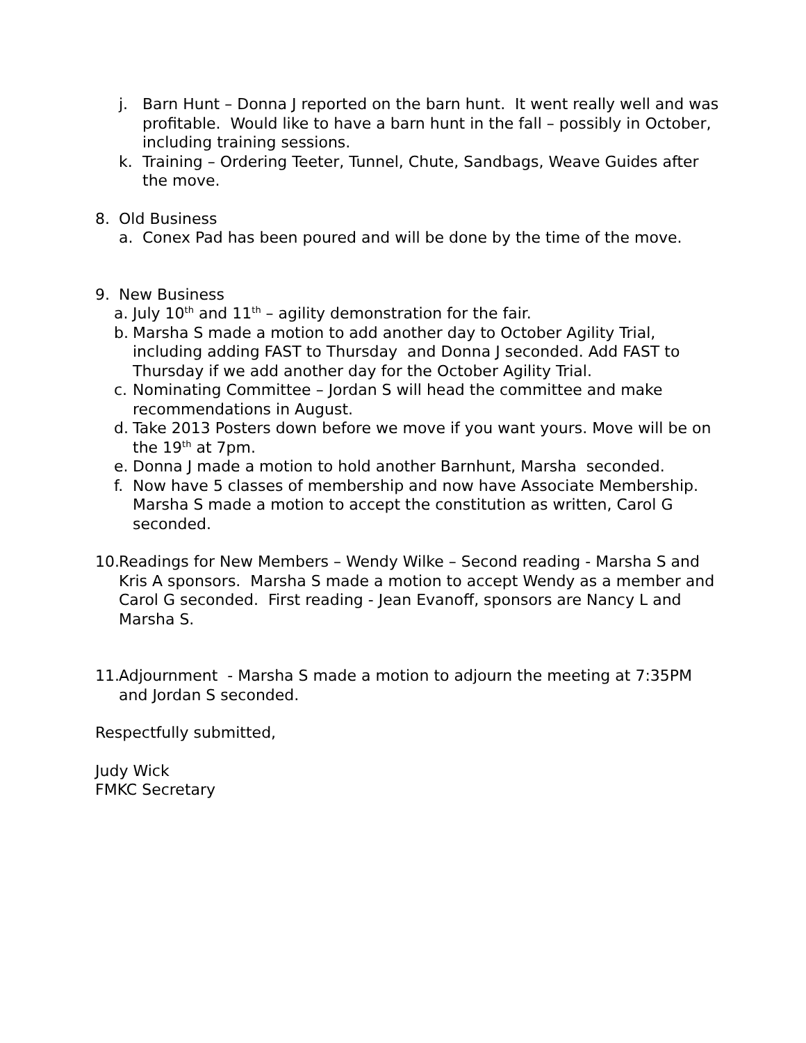j. Barn Hunt – Donna J reported on the barn hunt. It went really well and was profitable. Would like to have a barn hunt in the fall – possibly in October, including training sessions.
k. Training – Ordering Teeter, Tunnel, Chute, Sandbags, Weave Guides after the move.
8. Old Business
a. Conex Pad has been poured and will be done by the time of the move.
9. New Business
a. July 10<sup>th</sup> and 11<sup>th</sup> – agility demonstration for the fair.
b. Marsha S made a motion to add another day to October Agility Trial, including adding FAST to Thursday and Donna J seconded. Add FAST to Thursday if we add another day for the October Agility Trial.
c. Nominating Committee – Jordan S will head the committee and make recommendations in August.
d. Take 2013 Posters down before we move if you want yours. Move will be on the 19<sup>th</sup> at 7pm.
e. Donna J made a motion to hold another Barnhunt, Marsha seconded.
f. Now have 5 classes of membership and now have Associate Membership. Marsha S made a motion to accept the constitution as written, Carol G seconded.
10. Readings for New Members – Wendy Wilke – Second reading - Marsha S and Kris A sponsors. Marsha S made a motion to accept Wendy as a member and Carol G seconded. First reading - Jean Evanoff, sponsors are Nancy L and Marsha S.
11. Adjournment - Marsha S made a motion to adjourn the meeting at 7:35PM and Jordan S seconded.
Respectfully submitted,
Judy Wick
FMKC Secretary